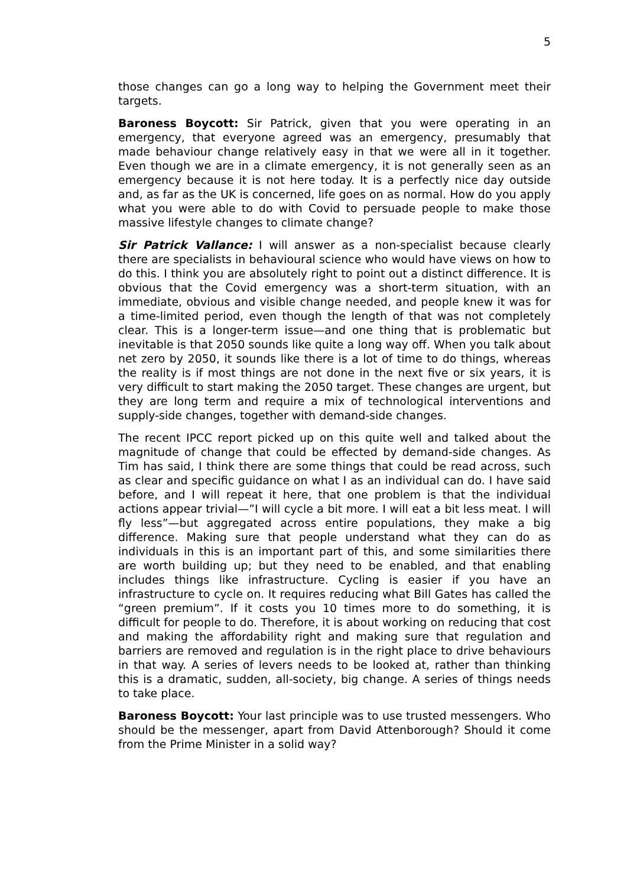5
those changes can go a long way to helping the Government meet their targets.
Baroness Boycott: Sir Patrick, given that you were operating in an emergency, that everyone agreed was an emergency, presumably that made behaviour change relatively easy in that we were all in it together. Even though we are in a climate emergency, it is not generally seen as an emergency because it is not here today. It is a perfectly nice day outside and, as far as the UK is concerned, life goes on as normal. How do you apply what you were able to do with Covid to persuade people to make those massive lifestyle changes to climate change?
Sir Patrick Vallance: I will answer as a non-specialist because clearly there are specialists in behavioural science who would have views on how to do this. I think you are absolutely right to point out a distinct difference. It is obvious that the Covid emergency was a short-term situation, with an immediate, obvious and visible change needed, and people knew it was for a time-limited period, even though the length of that was not completely clear. This is a longer-term issue—and one thing that is problematic but inevitable is that 2050 sounds like quite a long way off. When you talk about net zero by 2050, it sounds like there is a lot of time to do things, whereas the reality is if most things are not done in the next five or six years, it is very difficult to start making the 2050 target. These changes are urgent, but they are long term and require a mix of technological interventions and supply-side changes, together with demand-side changes.
The recent IPCC report picked up on this quite well and talked about the magnitude of change that could be effected by demand-side changes. As Tim has said, I think there are some things that could be read across, such as clear and specific guidance on what I as an individual can do. I have said before, and I will repeat it here, that one problem is that the individual actions appear trivial—”I will cycle a bit more. I will eat a bit less meat. I will fly less”—but aggregated across entire populations, they make a big difference. Making sure that people understand what they can do as individuals in this is an important part of this, and some similarities there are worth building up; but they need to be enabled, and that enabling includes things like infrastructure. Cycling is easier if you have an infrastructure to cycle on. It requires reducing what Bill Gates has called the “green premium”. If it costs you 10 times more to do something, it is difficult for people to do. Therefore, it is about working on reducing that cost and making the affordability right and making sure that regulation and barriers are removed and regulation is in the right place to drive behaviours in that way. A series of levers needs to be looked at, rather than thinking this is a dramatic, sudden, all-society, big change. A series of things needs to take place.
Baroness Boycott: Your last principle was to use trusted messengers. Who should be the messenger, apart from David Attenborough? Should it come from the Prime Minister in a solid way?